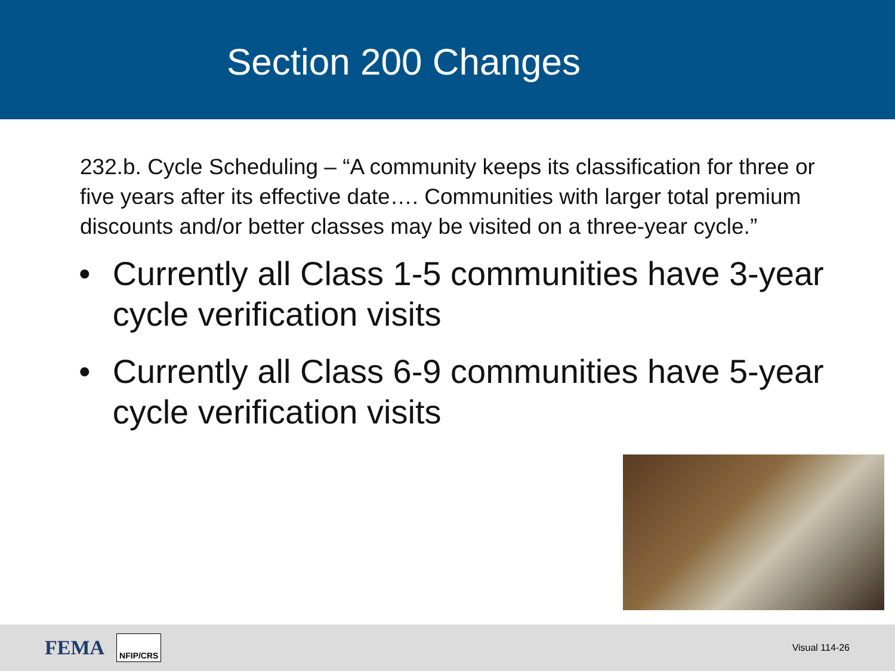Section 200 Changes
232.b. Cycle Scheduling – “A community keeps its classification for three or five years after its effective date…. Communities with larger total premium discounts and/or better classes may be visited on a three-year cycle.”
• Currently all Class 1-5 communities have 3-year cycle verification visits
• Currently all Class 6-9 communities have 5-year cycle verification visits
FEMA NFIP/CRS Visual 114-26